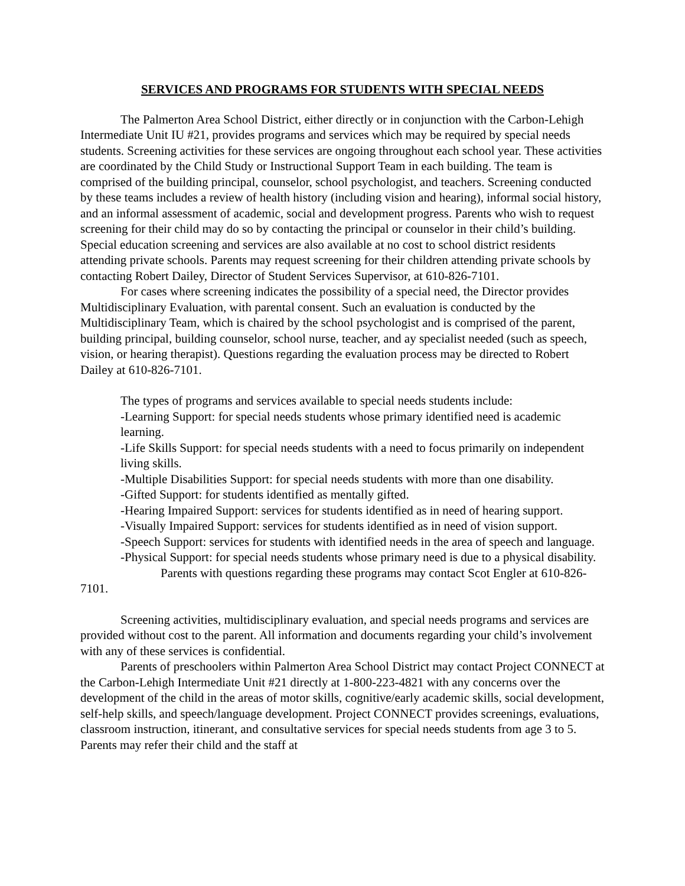SERVICES AND PROGRAMS FOR STUDENTS WITH SPECIAL NEEDS
The Palmerton Area School District, either directly or in conjunction with the Carbon-Lehigh Intermediate Unit IU #21, provides programs and services which may be required by special needs students. Screening activities for these services are ongoing throughout each school year. These activities are coordinated by the Child Study or Instructional Support Team in each building. The team is comprised of the building principal, counselor, school psychologist, and teachers. Screening conducted by these teams includes a review of health history (including vision and hearing), informal social history, and an informal assessment of academic, social and development progress. Parents who wish to request screening for their child may do so by contacting the principal or counselor in their child’s building. Special education screening and services are also available at no cost to school district residents attending private schools. Parents may request screening for their children attending private schools by contacting Robert Dailey, Director of Student Services Supervisor, at 610-826-7101.
For cases where screening indicates the possibility of a special need, the Director provides Multidisciplinary Evaluation, with parental consent. Such an evaluation is conducted by the Multidisciplinary Team, which is chaired by the school psychologist and is comprised of the parent, building principal, building counselor, school nurse, teacher, and ay specialist needed (such as speech, vision, or hearing therapist). Questions regarding the evaluation process may be directed to Robert Dailey at 610-826-7101.
The types of programs and services available to special needs students include:
-Learning Support: for special needs students whose primary identified need is academic learning.
-Life Skills Support: for special needs students with a need to focus primarily on independent living skills.
-Multiple Disabilities Support: for special needs students with more than one disability.
-Gifted Support: for students identified as mentally gifted.
-Hearing Impaired Support: services for students identified as in need of hearing support.
-Visually Impaired Support: services for students identified as in need of vision support.
-Speech Support: services for students with identified needs in the area of speech and language.
-Physical Support: for special needs students whose primary need is due to a physical disability.
Parents with questions regarding these programs may contact Scot Engler at 610-826-7101.
Screening activities, multidisciplinary evaluation, and special needs programs and services are provided without cost to the parent. All information and documents regarding your child’s involvement with any of these services is confidential.
Parents of preschoolers within Palmerton Area School District may contact Project CONNECT at the Carbon-Lehigh Intermediate Unit #21 directly at 1-800-223-4821 with any concerns over the development of the child in the areas of motor skills, cognitive/early academic skills, social development, self-help skills, and speech/language development. Project CONNECT provides screenings, evaluations, classroom instruction, itinerant, and consultative services for special needs students from age 3 to 5. Parents may refer their child and the staff at